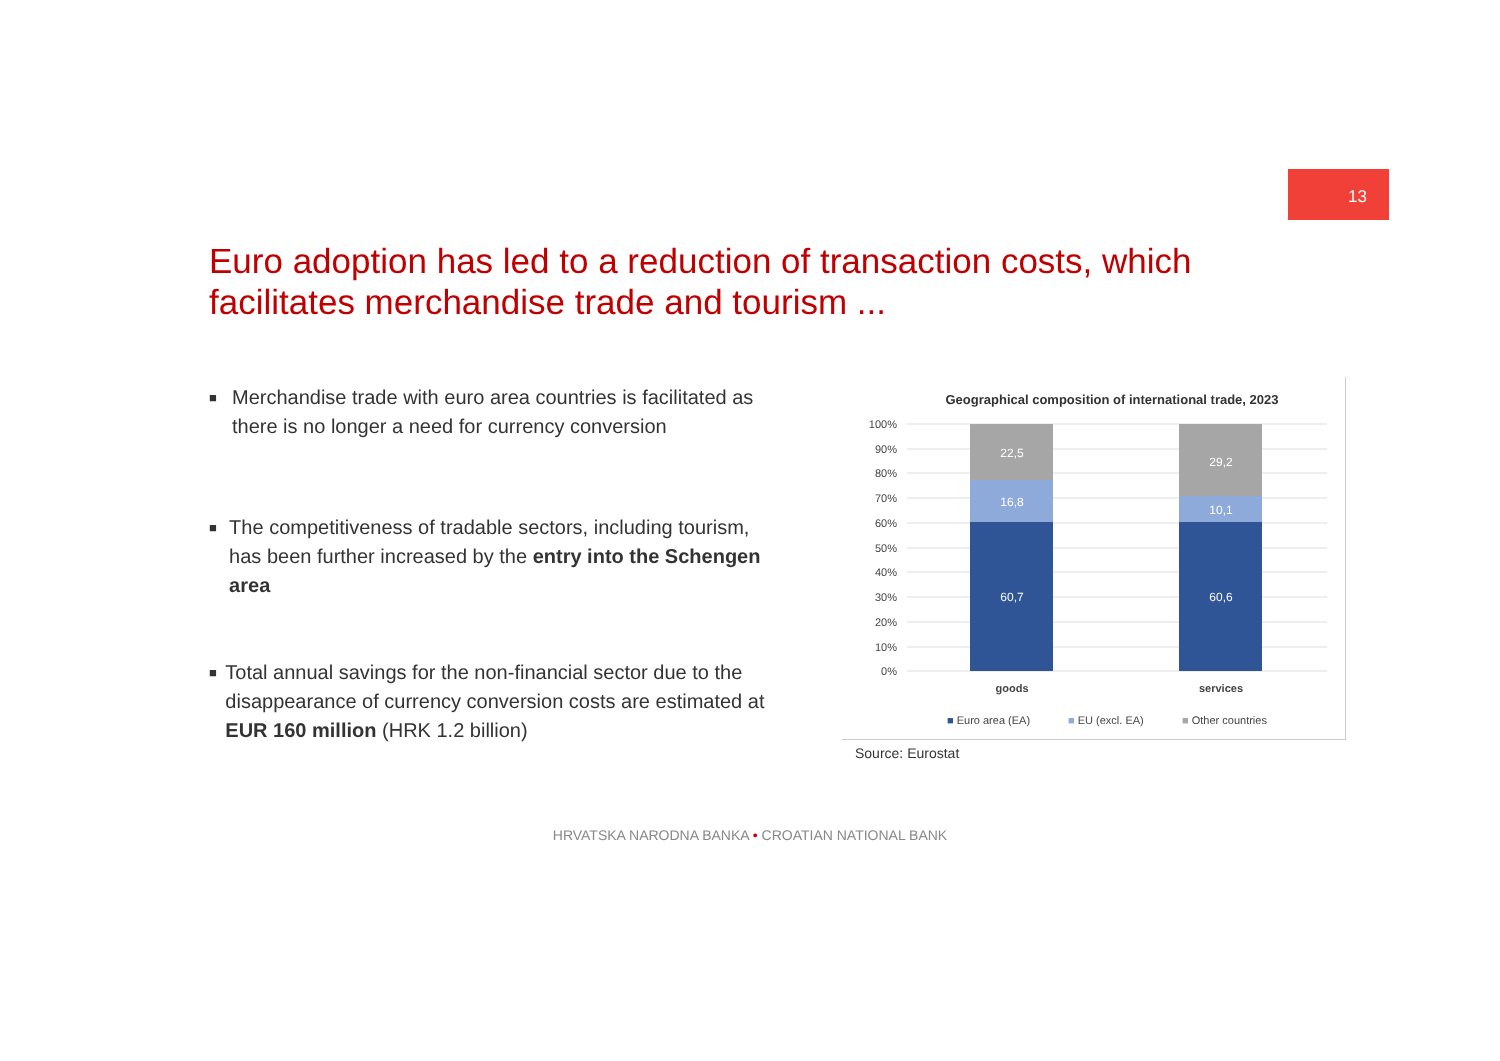13
Euro adoption has led to a reduction of transaction costs, which facilitates merchandise trade and tourism ...
■ Merchandise trade with euro area countries is facilitated as there is no longer a need for currency conversion
■ The competitiveness of tradable sectors, including tourism, has been further increased by the entry into the Schengen area
■ Total annual savings for the non-financial sector due to the disappearance of currency conversion costs are estimated at EUR 160 million (HRK 1.2 billion)
Geographical composition of international trade, 2023
100%
90%
80%
70%
60%
50%
40%
30%
20%
10%
0%
22,5
16,8
60,7
29,2
10,1
60,6
goods
services
■ Euro area (EA)
■ EU (excl. EA)
■ Other countries
Source: Eurostat
HRVATSKA NARODNA BANKA • CROATIAN NATIONAL BANK